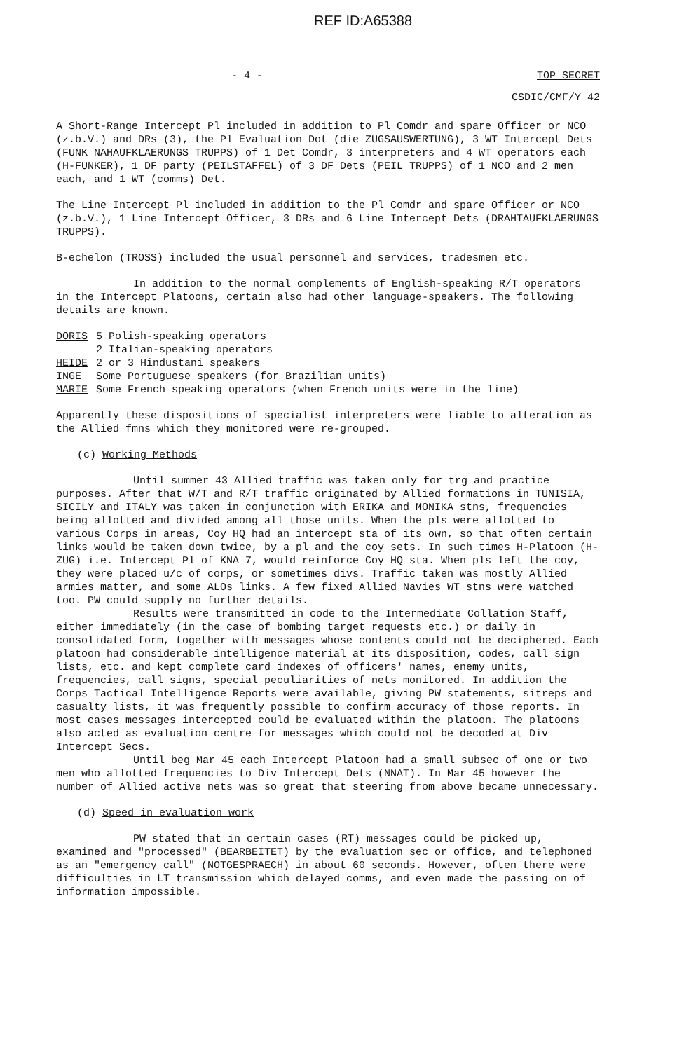REF ID:A65388
- 4 - TOP SECRET
CSDIC/CMF/Y 42
A Short-Range Intercept Pl included in addition to Pl Comdr and spare Officer or NCO (z.b.V.) and DRs (3), the Pl Evaluation Dot (die ZUGSAUSWERTUNG), 3 WT Intercept Dets (FUNK NAHAUFKLAERUNGS TRUPPS) of 1 Det Comdr, 3 interpreters and 4 WT operators each (H-FUNKER), 1 DF party (PEILSTAFFEL) of 3 DF Dets (PEIL TRUPPS) of 1 NCO and 2 men each, and 1 WT (comms) Det.
The Line Intercept Pl included in addition to the Pl Comdr and spare Officer or NCO (z.b.V.), 1 Line Intercept Officer, 3 DRs and 6 Line Intercept Dets (DRAHTAUFKLAERUNGS TRUPPS).
B-echelon (TROSS) included the usual personnel and services, tradesmen etc.
In addition to the normal complements of English-speaking R/T operators in the Intercept Platoons, certain also had other language-speakers. The following details are known.
| DORIS | 5 Polish-speaking operators |
| | 2 Italian-speaking operators |
| HEIDE | 2 or 3 Hindustani speakers |
| INGE | Some Portuguese speakers (for Brazilian units) |
| MARIE | Some French speaking operators (when French units were in the line) |
Apparently these dispositions of specialist interpreters were liable to alteration as the Allied fmns which they monitored were re-grouped.
(c) Working Methods
Until summer 43 Allied traffic was taken only for trg and practice purposes. After that W/T and R/T traffic originated by Allied formations in TUNISIA, SICILY and ITALY was taken in conjunction with ERIKA and MONIKA stns, frequencies being allotted and divided among all those units. When the pls were allotted to various Corps in areas, Coy HQ had an intercept sta of its own, so that often certain links would be taken down twice, by a pl and the coy sets. In such times H-Platoon (H-ZUG) i.e. Intercept Pl of KNA 7, would reinforce Coy HQ sta. When pls left the coy, they were placed u/c of corps, or sometimes divs. Traffic taken was mostly Allied armies matter, and some ALOs links. A few fixed Allied Navies WT stns were watched too. PW could supply no further details.
Results were transmitted in code to the Intermediate Collation Staff, either immediately (in the case of bombing target requests etc.) or daily in consolidated form, together with messages whose contents could not be deciphered. Each platoon had considerable intelligence material at its disposition, codes, call sign lists, etc. and kept complete card indexes of officers' names, enemy units, frequencies, call signs, special peculiarities of nets monitored. In addition the Corps Tactical Intelligence Reports were available, giving PW statements, sitreps and casualty lists, it was frequently possible to confirm accuracy of those reports. In most cases messages intercepted could be evaluated within the platoon. The platoons also acted as evaluation centre for messages which could not be decoded at Div Intercept Secs.
Until beg Mar 45 each Intercept Platoon had a small subsec of one or two men who allotted frequencies to Div Intercept Dets (NNAT). In Mar 45 however the number of Allied active nets was so great that steering from above became unnecessary.
(d) Speed in evaluation work
PW stated that in certain cases (RT) messages could be picked up, examined and "processed" (BEARBEITET) by the evaluation sec or office, and telephoned as an "emergency call" (NOTGESPRAECH) in about 60 seconds. However, often there were difficulties in LT transmission which delayed comms, and even made the passing on of information impossible.